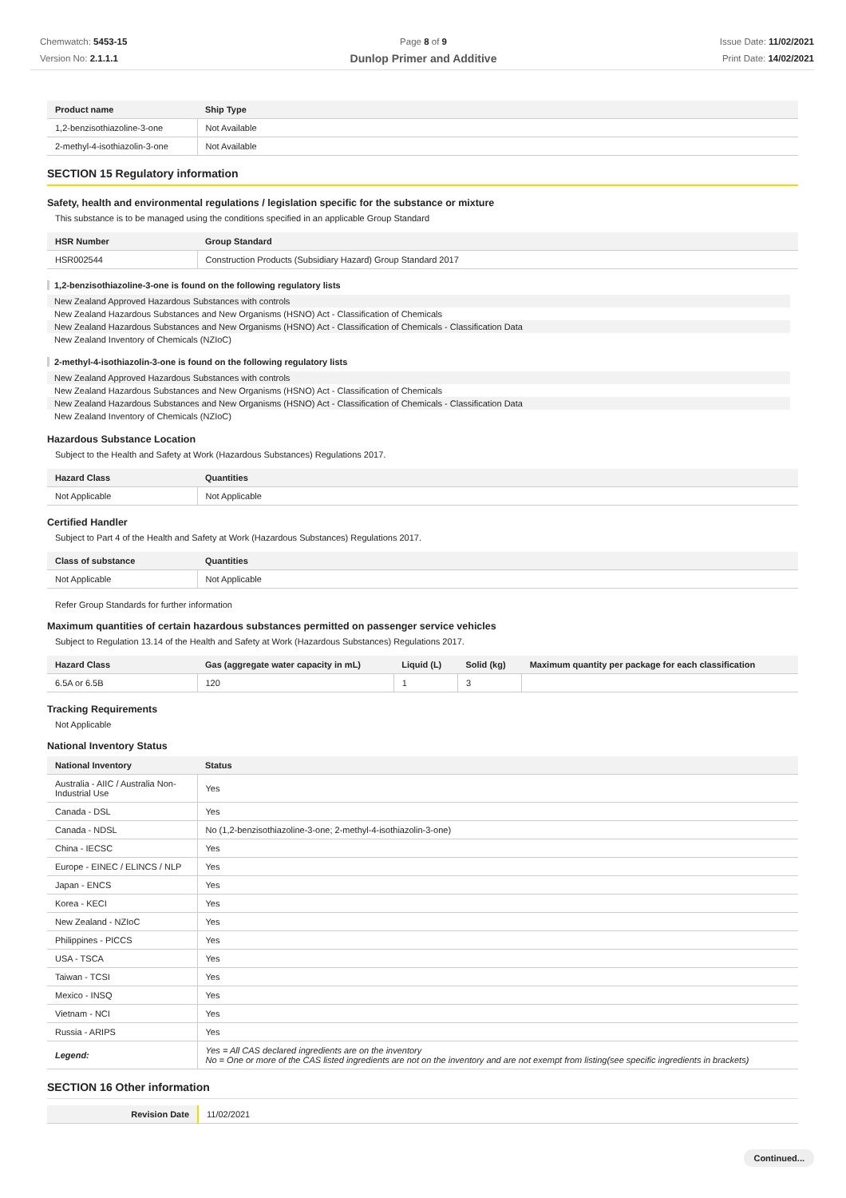Chemwatch: 5453-15
Version No: 2.1.1.1
Page 8 of 9
Dunlop Primer and Additive
Issue Date: 11/02/2021
Print Date: 14/02/2021
| Product name | Ship Type |
| --- | --- |
| 1,2-benzisothiazoline-3-one | Not Available |
| 2-methyl-4-isothiazolin-3-one | Not Available |
SECTION 15 Regulatory information
Safety, health and environmental regulations / legislation specific for the substance or mixture
This substance is to be managed using the conditions specified in an applicable Group Standard
| HSR Number | Group Standard |
| --- | --- |
| HSR002544 | Construction Products (Subsidiary Hazard) Group Standard 2017 |
1,2-benzisothiazoline-3-one is found on the following regulatory lists
New Zealand Approved Hazardous Substances with controls
New Zealand Hazardous Substances and New Organisms (HSNO) Act - Classification of Chemicals
New Zealand Hazardous Substances and New Organisms (HSNO) Act - Classification of Chemicals - Classification Data
New Zealand Inventory of Chemicals (NZIoC)
2-methyl-4-isothiazolin-3-one is found on the following regulatory lists
New Zealand Approved Hazardous Substances with controls
New Zealand Hazardous Substances and New Organisms (HSNO) Act - Classification of Chemicals
New Zealand Hazardous Substances and New Organisms (HSNO) Act - Classification of Chemicals - Classification Data
New Zealand Inventory of Chemicals (NZIoC)
Hazardous Substance Location
Subject to the Health and Safety at Work (Hazardous Substances) Regulations 2017.
| Hazard Class | Quantities |
| --- | --- |
| Not Applicable | Not Applicable |
Certified Handler
Subject to Part 4 of the Health and Safety at Work (Hazardous Substances) Regulations 2017.
| Class of substance | Quantities |
| --- | --- |
| Not Applicable | Not Applicable |
Refer Group Standards for further information
Maximum quantities of certain hazardous substances permitted on passenger service vehicles
Subject to Regulation 13.14 of the Health and Safety at Work (Hazardous Substances) Regulations 2017.
| Hazard Class | Gas (aggregate water capacity in mL) | Liquid (L) | Solid (kg) | Maximum quantity per package for each classification |
| --- | --- | --- | --- | --- |
| 6.5A or 6.5B | 120 | 1 | 3 | |
Tracking Requirements
Not Applicable
National Inventory Status
| National Inventory | Status |
| --- | --- |
| Australia - AIIC / Australia Non-Industrial Use | Yes |
| Canada - DSL | Yes |
| Canada - NDSL | No (1,2-benzisothiazoline-3-one; 2-methyl-4-isothiazolin-3-one) |
| China - IECSC | Yes |
| Europe - EINEC / ELINCS / NLP | Yes |
| Japan - ENCS | Yes |
| Korea - KECI | Yes |
| New Zealand - NZIoC | Yes |
| Philippines - PICCS | Yes |
| USA - TSCA | Yes |
| Taiwan - TCSI | Yes |
| Mexico - INSQ | Yes |
| Vietnam - NCI | Yes |
| Russia - ARIPS | Yes |
| Legend: | Yes = All CAS declared ingredients are on the inventory No = One or more of the CAS listed ingredients are not on the inventory and are not exempt from listing(see specific ingredients in brackets) |
SECTION 16 Other information
| Revision Date | 11/02/2021 |
Continued...